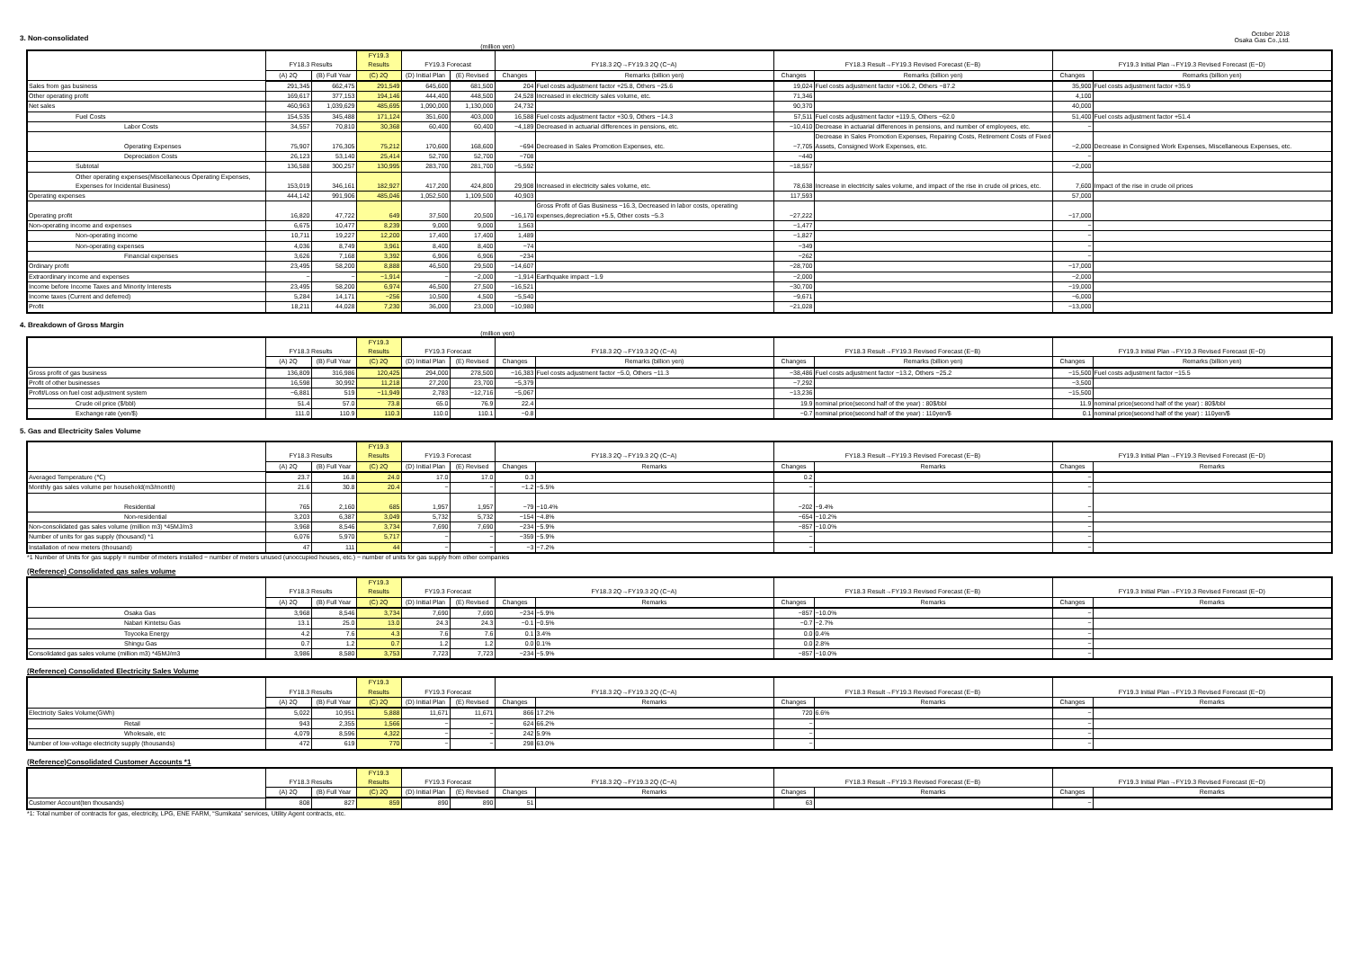3. Non-consolidated
October 2018
Osaka Gas Co.,Ltd.
(million yen)
| | FY18.3 Results | | FY19.3 Results | FY19.3 Forecast | | FY18.3 2Q→FY19.3 2Q (C−A) | | FY18.3 Result→FY19.3 Revised Forecast (E−B) | | FY19.3 Initial Plan→FY19.3 Revised Forecast (E−D) | |
| --- | --- | --- | --- | --- | --- | --- | --- | --- | --- | --- | --- |
| | (A) 2Q | (B) Full Year | (C) 2Q | (D) Initial Plan | (E) Revised | Changes | Remarks (billion yen) | Changes | Remarks (billion yen) | Changes | Remarks (billion yen) |
| Sales from gas business | 291,345 | 662,475 | 291,549 | 645,600 | 681,500 | 204 | Fuel costs adjustment factor +25.8, Others −25.6 | 19,024 | Fuel costs adjustment factor +106.2, Others −87.2 | 35,900 | Fuel costs adjustment factor +35.9 |
| Other operating profit | 169,617 | 377,153 | 194,146 | 444,400 | 448,500 | 24,528 | Increased in electricity sales volume, etc. | 71,346 | | 4,100 | |
| Net sales | 460,963 | 1,039,629 | 485,695 | 1,090,000 | 1,130,000 | 24,732 | | 90,370 | | 40,000 | |
| Fuel Costs | 154,535 | 345,488 | 171,124 | 351,600 | 403,000 | 16,588 | Fuel costs adjustment factor +30.9, Others −14.3 | 57,511 | Fuel costs adjustment factor +119.5, Others −62.0 | 51,400 | Fuel costs adjustment factor +51.4 |
| Labor Costs | 34,557 | 70,810 | 30,368 | 60,400 | 60,400 | −4,189 | Decreased in actuarial differences in pensions, etc. | −10,410 | Decrease in actuarial differences in pensions, and number of employees, etc. | − | |
| Operating Expenses | 75,907 | 176,305 | 75,212 | 170,600 | 168,600 | −694 | Decreased in Sales Promotion Expenses, etc. | −7,705 | Decrease in Sales Promotion Expenses, Repairing Costs, Retirement Costs of Fixed Assets, Consigned Work Expenses, etc. | −2,000 | Decrease in Consigned Work Expenses, Miscellaneous Expenses, etc. |
| Depreciation Costs | 26,123 | 53,140 | 25,414 | 52,700 | 52,700 | −708 | | −440 | | − | |
| Subtotal | 136,588 | 300,257 | 130,995 | 283,700 | 281,700 | −5,592 | | −18,557 | | −2,000 | |
| Other operating expenses(Miscellaneous Operating Expenses, Expenses for Incidental Business) | 153,019 | 346,161 | 182,927 | 417,200 | 424,800 | 29,908 | Increased in electricity sales volume, etc. | 78,638 | Increase in electricity sales volume, and impact of the rise in crude oil prices, etc. | 7,600 | Impact of the rise in crude oil prices |
| Operating expenses | 444,142 | 991,906 | 485,046 | 1,052,500 | 1,109,500 | 40,903 | | 117,593 | | 57,000 | |
| Operating profit | 16,820 | 47,722 | 649 | 37,500 | 20,500 | −16,170 | Gross Profit of Gas Business −16.3, Decreased in labor costs, operating expenses,depreciation +5.5, Other costs −5.3 | −27,222 | | −17,000 | |
| Non-operating income and expenses | 6,675 | 10,477 | 8,239 | 9,000 | 9,000 | 1,563 | | −1,477 | | − | |
| Non-operating income | 10,711 | 19,227 | 12,200 | 17,400 | 17,400 | 1,489 | | −1,827 | | − | |
| Non-operating expenses | 4,036 | 8,749 | 3,961 | 8,400 | 8,400 | −74 | | −349 | | − | |
| Financial expenses | 3,626 | 7,168 | 3,392 | 6,906 | 6,906 | −234 | | −262 | | − | |
| Ordinary profit | 23,495 | 58,200 | 8,888 | 46,500 | 29,500 | −14,607 | | −28,700 | | −17,000 | |
| Extraordinary income and expenses | − | − | −1,914 | − | −2,000 | −1,914 | Earthquake impact −1.9 | −2,000 | | −2,000 | |
| Income before Income Taxes and Minority Interests | 23,495 | 58,200 | 6,974 | 46,500 | 27,500 | −16,521 | | −30,700 | | −19,000 | |
| Income taxes (Current and deferred) | 5,284 | 14,171 | −256 | 10,500 | 4,500 | −5,540 | | −9,671 | | −6,000 | |
| Profit | 18,211 | 44,028 | 7,230 | 36,000 | 23,000 | −10,980 | | −21,028 | | −13,000 | |
4. Breakdown of Gross Margin
(million yen)
| | FY18.3 Results | | FY19.3 Results | FY19.3 Forecast | | FY18.3 2Q→FY19.3 2Q (C−A) | | FY18.3 Result→FY19.3 Revised Forecast (E−B) | | FY19.3 Initial Plan→FY19.3 Revised Forecast (E−D) | |
| --- | --- | --- | --- | --- | --- | --- | --- | --- | --- | --- | --- |
| | (A) 2Q | (B) Full Year | (C) 2Q | (D) Initial Plan | (E) Revised | Changes | Remarks (billion yen) | Changes | Remarks (billion yen) | Changes | Remarks (billion yen) |
| Gross profit of gas business | 136,809 | 316,986 | 120,425 | 294,000 | 278,500 | −16,383 | Fuel costs adjustment factor −5.0, Others −11.3 | −38,486 | Fuel costs adjustment factor −13.2, Others −25.2 | −15,500 | Fuel costs adjustment factor −15.5 |
| Profit of other businesses | 16,598 | 30,992 | 11,218 | 27,200 | 23,700 | −5,379 | | −7,292 | | −3,500 | |
| Profit/Loss on fuel cost adjustment system | −6,881 | 519 | −11,949 | 2,783 | −12,716 | −5,067 | | −13,236 | | −15,500 | |
| Crude oil price ($/bbl) | 51.4 | 57.0 | 73.8 | 65.0 | 76.9 | 22.4 | | 19.9 | nominal price(second half of the year) : 80$/bbl | 11.9 | nominal price(second half of the year) : 80$/bbl |
| Exchange rate (yen/$) | 111.0 | 110.9 | 110.3 | 110.0 | 110.1 | −0.8 | | −0.7 | nominal price(second half of the year) : 110yen/$ | 0.1 | nominal price(second half of the year) : 110yen/$ |
5. Gas and Electricity Sales Volume
| | FY18.3 Results | | FY19.3 Results | FY19.3 Forecast | | FY18.3 2Q→FY19.3 2Q (C−A) | | FY18.3 Result→FY19.3 Revised Forecast (E−B) | | FY19.3 Initial Plan→FY19.3 Revised Forecast (E−D) | |
| --- | --- | --- | --- | --- | --- | --- | --- | --- | --- | --- | --- |
| | (A) 2Q | (B) Full Year | (C) 2Q | (D) Initial Plan | (E) Revised | Changes | Remarks | Changes | Remarks | Changes | Remarks |
| Averaged Temperature (℃) | 23.7 | 16.8 | 24.0 | 17.0 | 17.0 | 0.3 | | 0.2 | | − | |
| Monthly gas sales volume per household(m3/month) | 21.6 | 30.8 | 20.4 | − | − | −1.2 | −5.5% | − | | − | |
| Residential | 765 | 2,160 | 685 | 1,957 | 1,957 | −79 | −10.4% | −202 | −9.4% | − | |
| Non-residential | 3,203 | 6,387 | 3,049 | 5,732 | 5,732 | −154 | −4.8% | −654 | −10.2% | − | |
| Non-consolidated gas sales volume (million m3) *45MJ/m3 | 3,968 | 8,546 | 3,734 | 7,690 | 7,690 | −234 | −5.9% | −857 | −10.0% | − | |
| Number of units for gas supply (thousand) *1 | 6,076 | 5,970 | 5,717 | − | − | −359 | −5.9% | − | | − | |
| Installation of new meters (thousand) | 47 | 111 | 44 | − | − | −3 | −7.2% | − | | − | |
*1 Number of Units for gas supply = number of meters installed − number of meters unused (unoccupied houses, etc.) − number of units for gas supply from other companies
(Reference) Consolidated gas sales volume
| | FY18.3 Results | | FY19.3 Results | FY19.3 Forecast | | FY18.3 2Q→FY19.3 2Q (C−A) | | FY18.3 Result→FY19.3 Revised Forecast (E−B) | | FY19.3 Initial Plan→FY19.3 Revised Forecast (E−D) | |
| --- | --- | --- | --- | --- | --- | --- | --- | --- | --- | --- | --- |
| | (A) 2Q | (B) Full Year | (C) 2Q | (D) Initial Plan | (E) Revised | Changes | Remarks | Changes | Remarks | Changes | Remarks |
| Osaka Gas | 3,968 | 8,546 | 3,734 | 7,690 | 7,690 | −234 | −5.9% | −857 | −10.0% | − | |
| Nabari Kintetsu Gas | 13.1 | 25.0 | 13.0 | 24.3 | 24.3 | −0.1 | −0.5% | −0.7 | −2.7% | − | |
| Toyooka Energy | 4.2 | 7.6 | 4.3 | 7.6 | 7.6 | 0.1 | 3.4% | 0.0 | 0.4% | − | |
| Shingu Gas | 0.7 | 1.2 | 0.7 | 1.2 | 1.2 | 0.0 | 0.1% | 0.0 | 2.8% | − | |
| Consolidated gas sales volume (million m3) *45MJ/m3 | 3,986 | 8,580 | 3,753 | 7,723 | 7,723 | −234 | −5.9% | −857 | −10.0% | − | |
(Reference) Consolidated Electricity Sales Volume
| | FY18.3 Results | | FY19.3 Results | FY19.3 Forecast | | FY18.3 2Q→FY19.3 2Q (C−A) | | FY18.3 Result→FY19.3 Revised Forecast (E−B) | | FY19.3 Initial Plan→FY19.3 Revised Forecast (E−D) | |
| --- | --- | --- | --- | --- | --- | --- | --- | --- | --- | --- | --- |
| | (A) 2Q | (B) Full Year | (C) 2Q | (D) Initial Plan | (E) Revised | Changes | Remarks | Changes | Remarks | Changes | Remarks |
| Electricity Sales Volume(GWh) | 5,022 | 10,951 | 5,888 | 11,671 | 11,671 | 866 | 17.2% | 720 | 6.6% | − | |
| Retail | 943 | 2,355 | 1,566 | − | − | 624 | 66.2% | − | | − | |
| Wholesale, etc | 4,079 | 8,596 | 4,322 | − | − | 242 | 5.9% | − | | − | |
| Number of low-voltage electricity supply (thousands) | 472 | 619 | 770 | − | − | 298 | 63.0% | − | | − | |
(Reference)Consolidated Customer Accounts *1
| | FY18.3 Results | | FY19.3 Results | FY19.3 Forecast | | FY18.3 2Q→FY19.3 2Q (C−A) | | FY18.3 Result→FY19.3 Revised Forecast (E−B) | | FY19.3 Initial Plan→FY19.3 Revised Forecast (E−D) | |
| --- | --- | --- | --- | --- | --- | --- | --- | --- | --- | --- | --- |
| | (A) 2Q | (B) Full Year | (C) 2Q | (D) Initial Plan | (E) Revised | Changes | Remarks | Changes | Remarks | Changes | Remarks |
| Customer Account(ten thousands) | 808 | 827 | 859 | 890 | 890 | 51 | | 63 | | − | |
*1: Total number of contracts for gas, electricity, LPG, ENE FARM, “Sumikata” services, Utility Agent contracts, etc.